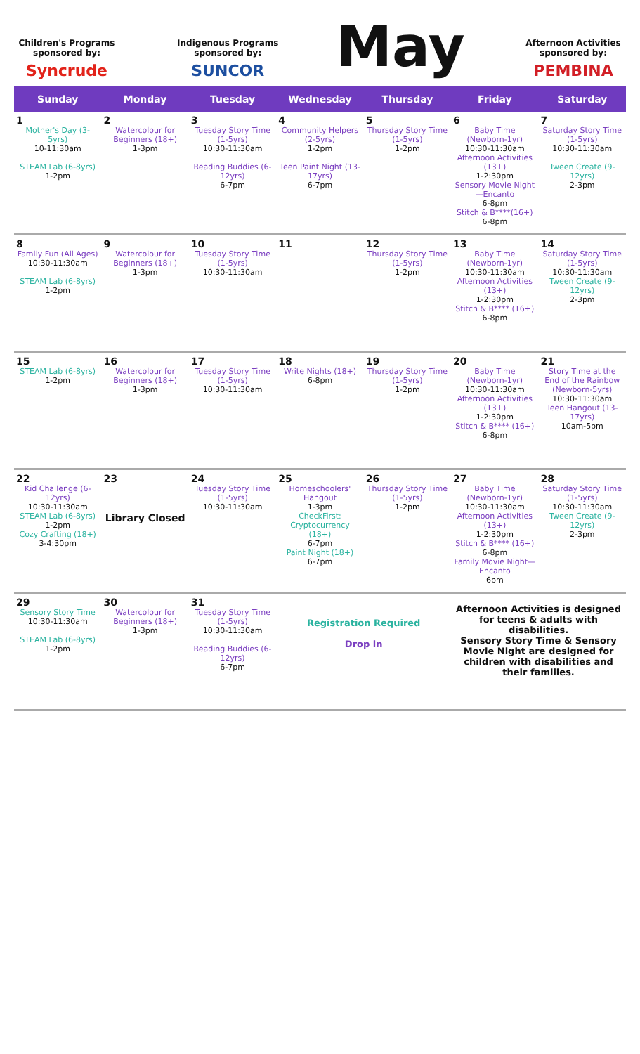Children's Programs sponsored by:
Syncrude
Indigenous Programs sponsored by:
SUNCOR
May
Afternoon Activities sponsored by:
PEMBINA
| Sunday | Monday | Tuesday | Wednesday | Thursday | Friday | Saturday |
| --- | --- | --- | --- | --- | --- | --- |
| 1 Mother's Day (3-5yrs) 10-11:30am STEAM Lab (6-8yrs) 1-2pm | 2 Watercolour for Beginners (18+) 1-3pm | 3 Tuesday Story Time (1-5yrs) 10:30-11:30am Reading Buddies (6-12yrs) 6-7pm | 4 Community Helpers (2-5yrs) 1-2pm Teen Paint Night (13-17yrs) 6-7pm | 5 Thursday Story Time (1-5yrs) 1-2pm | 6 Baby Time (Newborn-1yr) 10:30-11:30am Afternoon Activities (13+) 1-2:30pm Sensory Movie Night—Encanto 6-8pm Stitch & B****(16+) 6-8pm | 7 Saturday Story Time (1-5yrs) 10:30-11:30am Tween Create (9-12yrs) 2-3pm |
| 8 Family Fun (All Ages) 10:30-11:30am STEAM Lab (6-8yrs) 1-2pm | 9 Watercolour for Beginners (18+) 1-3pm | 10 Tuesday Story Time (1-5yrs) 10:30-11:30am | 11 | 12 Thursday Story Time (1-5yrs) 1-2pm | 13 Baby Time (Newborn-1yr) 10:30-11:30am Afternoon Activities (13+) 1-2:30pm Stitch & B**** (16+) 6-8pm | 14 Saturday Story Time (1-5yrs) 10:30-11:30am Tween Create (9-12yrs) 2-3pm |
| 15 STEAM Lab (6-8yrs) 1-2pm | 16 Watercolour for Beginners (18+) 1-3pm | 17 Tuesday Story Time (1-5yrs) 10:30-11:30am | 18 Write Nights (18+) 6-8pm | 19 Thursday Story Time (1-5yrs) 1-2pm | 20 Baby Time (Newborn-1yr) 10:30-11:30am Afternoon Activities (13+) 1-2:30pm Stitch & B**** (16+) 6-8pm | 21 Story Time at the End of the Rainbow (Newborn-5yrs) 10:30-11:30am Teen Hangout (13-17yrs) 10am-5pm |
| 22 Kid Challenge (6-12yrs) 10:30-11:30am STEAM Lab (6-8yrs) 1-2pm Cozy Crafting (18+) 3-4:30pm | 23 Library Closed | 24 Tuesday Story Time (1-5yrs) 10:30-11:30am | 25 Homeschoolers' Hangout 1-3pm CheckFirst: Cryptocurrency (18+) 6-7pm Paint Night (18+) 6-7pm | 26 Thursday Story Time (1-5yrs) 1-2pm | 27 Baby Time (Newborn-1yr) 10:30-11:30am Afternoon Activities (13+) 1-2:30pm Stitch & B**** (16+) 6-8pm Family Movie Night—Encanto 6pm | 28 Saturday Story Time (1-5yrs) 10:30-11:30am Tween Create (9-12yrs) 2-3pm |
| 29 Sensory Story Time 10:30-11:30am STEAM Lab (6-8yrs) 1-2pm | 30 Watercolour for Beginners (18+) 1-3pm | 31 Tuesday Story Time (1-5yrs) 10:30-11:30am Reading Buddies (6-12yrs) 6-7pm | Registration Required Drop in | | Afternoon Activities is designed for teens & adults with disabilities. Sensory Story Time & Sensory Movie Night are designed for children with disabilities and their families. | |